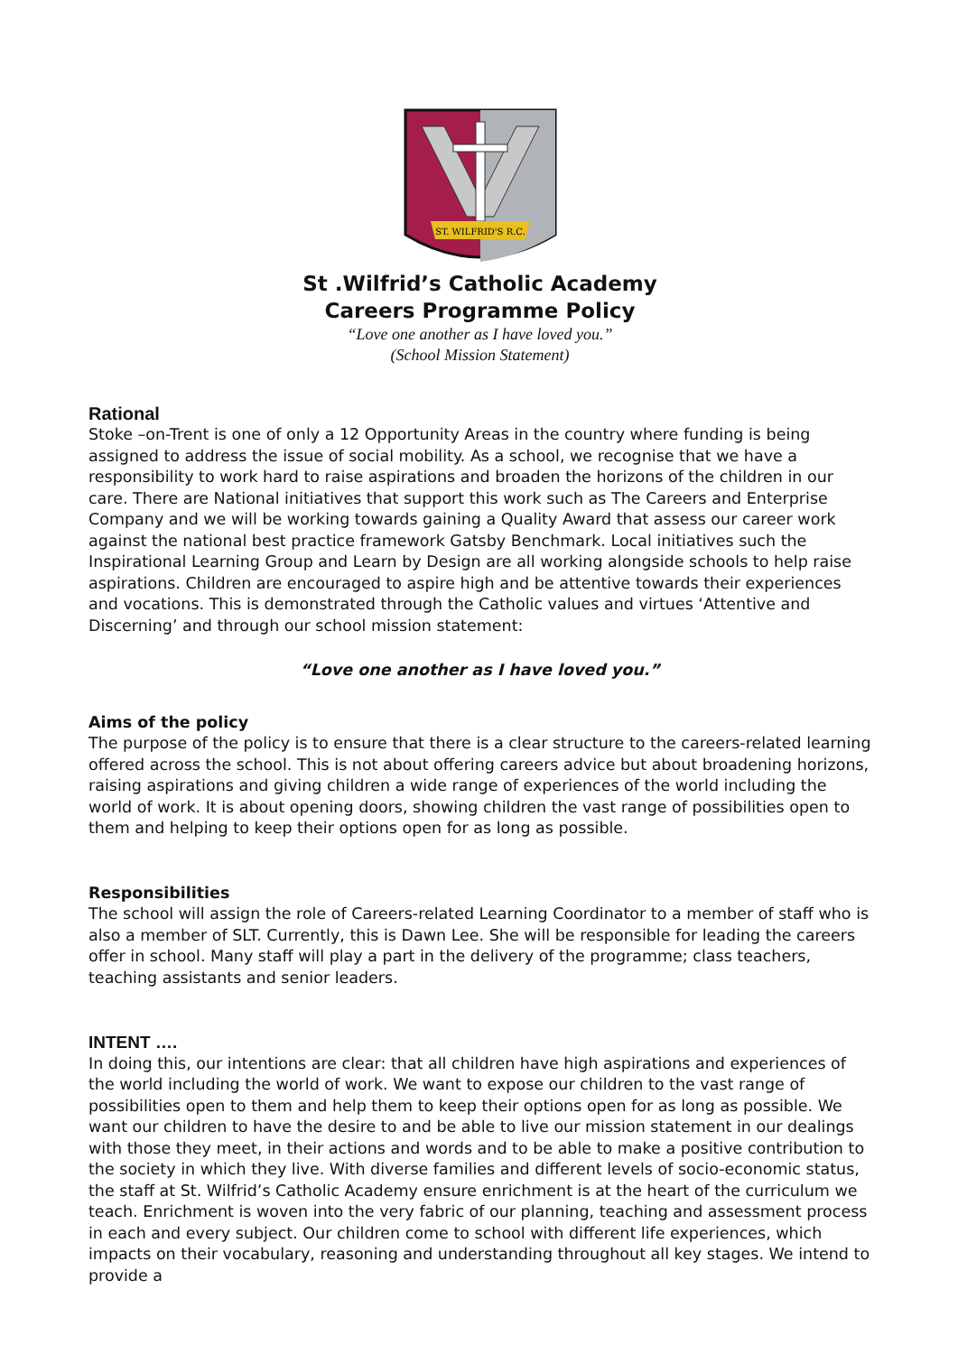ST. WILFRID'S R.C.
St .Wilfrid’s Catholic Academy
Careers Programme Policy
“Love one another as I have loved you.”
(School Mission Statement)
Rational
Stoke –on-Trent is one of only a 12 Opportunity Areas in the country where funding is being assigned to address the issue of social mobility. As a school, we recognise that we have a responsibility to work hard to raise aspirations and broaden the horizons of the children in our care. There are National initiatives that support this work such as The Careers and Enterprise Company and we will be working towards gaining a Quality Award that assess our career work against the national best practice framework Gatsby Benchmark. Local initiatives such the Inspirational Learning Group and Learn by Design are all working alongside schools to help raise aspirations. Children are encouraged to aspire high and be attentive towards their experiences and vocations. This is demonstrated through the Catholic values and virtues ‘Attentive and Discerning’ and through our school mission statement:
“Love one another as I have loved you.”
Aims of the policy
The purpose of the policy is to ensure that there is a clear structure to the careers-related learning offered across the school. This is not about offering careers advice but about broadening horizons, raising aspirations and giving children a wide range of experiences of the world including the world of work. It is about opening doors, showing children the vast range of possibilities open to them and helping to keep their options open for as long as possible.
Responsibilities
The school will assign the role of Careers-related Learning Coordinator to a member of staff who is also a member of SLT. Currently, this is Dawn Lee. She will be responsible for leading the careers offer in school. Many staff will play a part in the delivery of the programme; class teachers, teaching assistants and senior leaders.
INTENT ….
In doing this, our intentions are clear: that all children have high aspirations and experiences of the world including the world of work. We want to expose our children to the vast range of possibilities open to them and help them to keep their options open for as long as possible. We want our children to have the desire to and be able to live our mission statement in our dealings with those they meet, in their actions and words and to be able to make a positive contribution to the society in which they live. With diverse families and different levels of socio-economic status, the staff at St. Wilfrid’s Catholic Academy ensure enrichment is at the heart of the curriculum we teach. Enrichment is woven into the very fabric of our planning, teaching and assessment process in each and every subject. Our children come to school with different life experiences, which impacts on their vocabulary, reasoning and understanding throughout all key stages. We intend to provide a